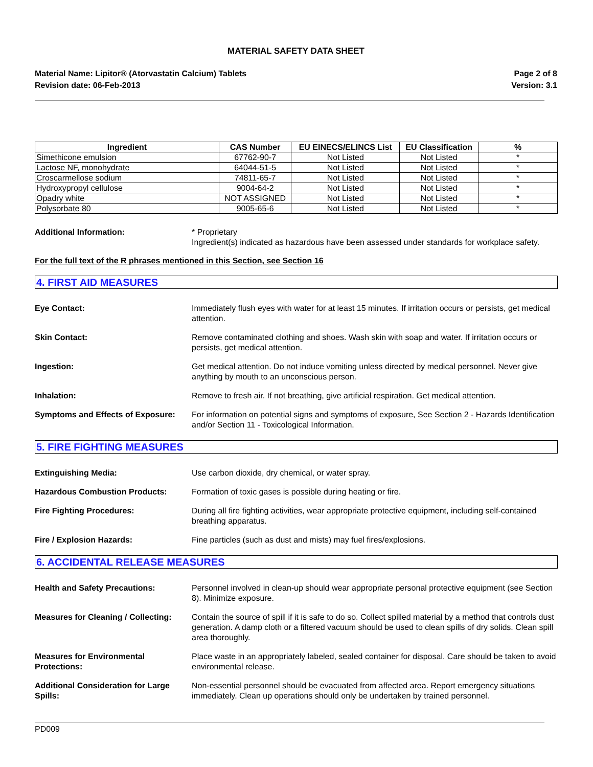MATERIAL SAFETY DATA SHEET
Material Name: Lipitor® (Atorvastatin Calcium) Tablets
Revision date: 06-Feb-2013
Page 2 of 8
Version: 3.1
| Ingredient | CAS Number | EU EINECS/ELINCS List | EU Classification | % |
| --- | --- | --- | --- | --- |
| Simethicone emulsion | 67762-90-7 | Not Listed | Not Listed | * |
| Lactose NF, monohydrate | 64044-51-5 | Not Listed | Not Listed | * |
| Croscarmellose sodium | 74811-65-7 | Not Listed | Not Listed | * |
| Hydroxypropyl cellulose | 9004-64-2 | Not Listed | Not Listed | * |
| Opadry white | NOT ASSIGNED | Not Listed | Not Listed | * |
| Polysorbate 80 | 9005-65-6 | Not Listed | Not Listed | * |
Additional Information: * Proprietary
Ingredient(s) indicated as hazardous have been assessed under standards for workplace safety.
For the full text of the R phrases mentioned in this Section, see Section 16
4. FIRST AID MEASURES
Eye Contact: Immediately flush eyes with water for at least 15 minutes. If irritation occurs or persists, get medical attention.
Skin Contact: Remove contaminated clothing and shoes. Wash skin with soap and water. If irritation occurs or persists, get medical attention.
Ingestion: Get medical attention. Do not induce vomiting unless directed by medical personnel. Never give anything by mouth to an unconscious person.
Inhalation: Remove to fresh air. If not breathing, give artificial respiration. Get medical attention.
Symptoms and Effects of Exposure:
For information on potential signs and symptoms of exposure, See Section 2 - Hazards Identification and/or Section 11 - Toxicological Information.
5. FIRE FIGHTING MEASURES
Extinguishing Media: Use carbon dioxide, dry chemical, or water spray.
Hazardous Combustion Products: Formation of toxic gases is possible during heating or fire.
Fire Fighting Procedures: During all fire fighting activities, wear appropriate protective equipment, including self-contained breathing apparatus.
Fire / Explosion Hazards: Fine particles (such as dust and mists) may fuel fires/explosions.
6. ACCIDENTAL RELEASE MEASURES
Health and Safety Precautions: Personnel involved in clean-up should wear appropriate personal protective equipment (see Section 8). Minimize exposure.
Measures for Cleaning / Collecting:
Contain the source of spill if it is safe to do so. Collect spilled material by a method that controls dust generation. A damp cloth or a filtered vacuum should be used to clean spills of dry solids. Clean spill area thoroughly.
Measures for Environmental Protections:
Place waste in an appropriately labeled, sealed container for disposal. Care should be taken to avoid environmental release.
Additional Consideration for Large Spills:
Non-essential personnel should be evacuated from affected area. Report emergency situations immediately. Clean up operations should only be undertaken by trained personnel.
PD009